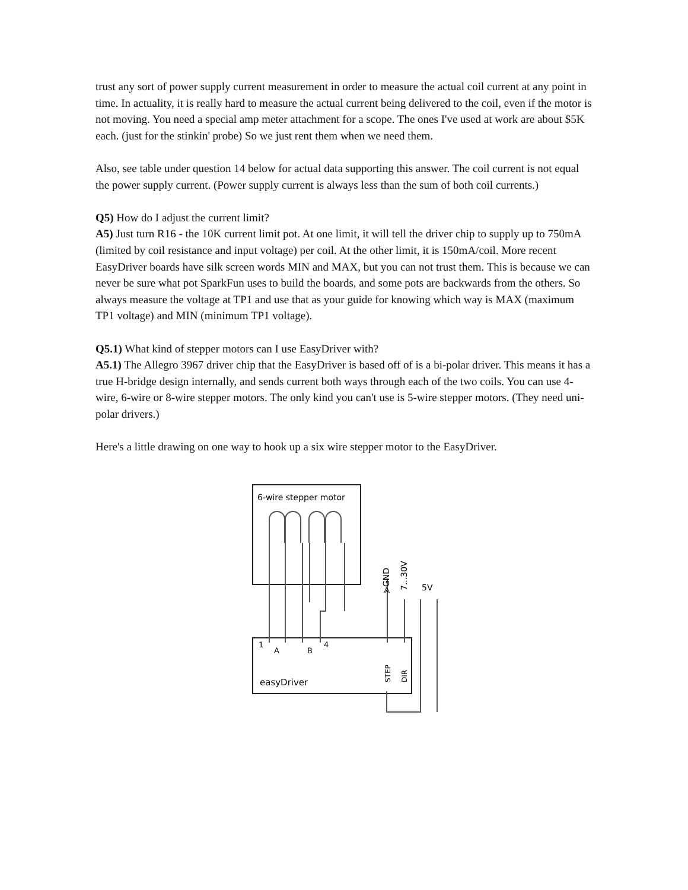trust any sort of power supply current measurement in order to measure the actual coil current at any point in time. In actuality, it is really hard to measure the actual current being delivered to the coil, even if the motor is not moving. You need a special amp meter attachment for a scope. The ones I've used at work are about $5K each. (just for the stinkin' probe) So we just rent them when we need them.
Also, see table under question 14 below for actual data supporting this answer. The coil current is not equal the power supply current. (Power supply current is always less than the sum of both coil currents.)
Q5) How do I adjust the current limit?
A5) Just turn R16 - the 10K current limit pot. At one limit, it will tell the driver chip to supply up to 750mA (limited by coil resistance and input voltage) per coil. At the other limit, it is 150mA/coil. More recent EasyDriver boards have silk screen words MIN and MAX, but you can not trust them. This is because we can never be sure what pot SparkFun uses to build the boards, and some pots are backwards from the others. So always measure the voltage at TP1 and use that as your guide for knowing which way is MAX (maximum TP1 voltage) and MIN (minimum TP1 voltage).
Q5.1) What kind of stepper motors can I use EasyDriver with?
A5.1) The Allegro 3967 driver chip that the EasyDriver is based off of is a bi-polar driver. This means it has a true H-bridge design internally, and sends current both ways through each of the two coils. You can use 4-wire, 6-wire or 8-wire stepper motors. The only kind you can't use is 5-wire stepper motors. (They need uni-polar drivers.)
Here's a little drawing on one way to hook up a six wire stepper motor to the EasyDriver.
6-wire stepper motor
⪢GND
7...30V
5V
1
A
B
4
easyDriver
STEP
DIR